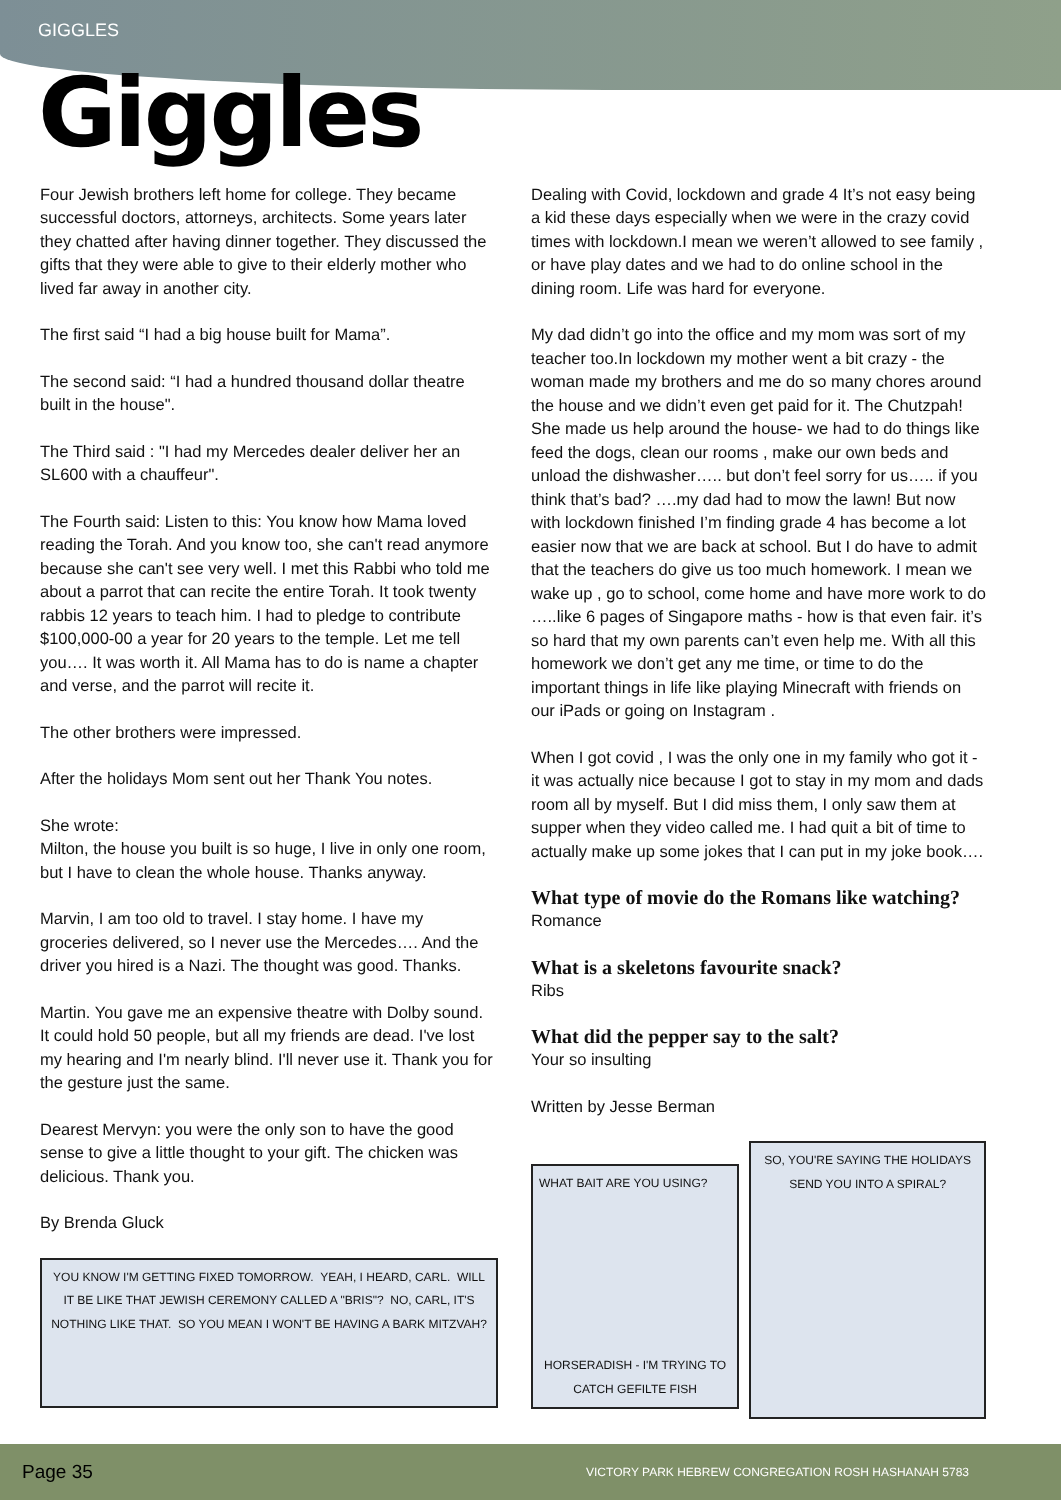GIGGLES
Giggles
Four Jewish brothers left home for college. They became successful doctors, attorneys, architects. Some years later they chatted after having dinner together. They discussed the gifts that they were able to give to their elderly mother who lived far away in another city.
The first said “I had a big house built for Mama”.
The second said: “I had a hundred thousand dollar theatre built in the house".
The Third said : "I had my Mercedes dealer deliver her an SL600 with a chauffeur".
The Fourth said: Listen to this: You know how Mama loved reading the Torah. And you know too, she can't read anymore because she can't see very well. I met this Rabbi who told me about a parrot that can recite the entire Torah. It took twenty rabbis 12 years to teach him. I had to pledge to contribute $100,000-00 a year for 20 years to the temple. Let me tell you…. It was worth it. All Mama has to do is name a chapter and verse, and the parrot will recite it.
The other brothers were impressed.
After the holidays Mom sent out her Thank You notes.
She wrote:
Milton, the house you built is so huge, I live in only one room, but I have to clean the whole house. Thanks anyway.
Marvin, I am too old to travel. I stay home. I have my groceries delivered, so I never use the Mercedes…. And the driver you hired is a Nazi. The thought was good. Thanks.
Martin. You gave me an expensive theatre with Dolby sound. It could hold 50 people, but all my friends are dead. I've lost my hearing and I'm nearly blind. I'll never use it. Thank you for the gesture just the same.
Dearest Mervyn: you were the only son to have the good sense to give a little thought to your gift. The chicken was delicious. Thank you.
By Brenda Gluck
YOU KNOW I'M GETTING FIXED TOMORROW. YEAH, I HEARD, CARL. WILL IT BE LIKE THAT JEWISH CEREMONY CALLED A "BRIS"? NO, CARL, IT'S NOTHING LIKE THAT. SO YOU MEAN I WON'T BE HAVING A BARK MITZVAH?
Dealing with Covid, lockdown and grade 4 It’s not easy being a kid these days especially when we were in the crazy covid times with lockdown.I mean we weren’t allowed to see family , or have play dates and we had to do online school in the dining room. Life was hard for everyone.
My dad didn’t go into the office and my mom was sort of my teacher too.In lockdown my mother went a bit crazy - the woman made my brothers and me do so many chores around the house and we didn’t even get paid for it. The Chutzpah! She made us help around the house- we had to do things like feed the dogs, clean our rooms , make our own beds and unload the dishwasher….. but don’t feel sorry for us….. if you think that’s bad? ….my dad had to mow the lawn! But now with lockdown finished I’m finding grade 4 has become a lot easier now that we are back at school. But I do have to admit that the teachers do give us too much homework. I mean we wake up , go to school, come home and have more work to do …..like 6 pages of Singapore maths - how is that even fair. it’s so hard that my own parents can’t even help me. With all this homework we don’t get any me time, or time to do the important things in life like playing Minecraft with friends on our iPads or going on Instagram .
When I got covid , I was the only one in my family who got it - it was actually nice because I got to stay in my mom and dads room all by myself. But I did miss them, I only saw them at supper when they video called me. I had quit a bit of time to actually make up some jokes that I can put in my joke book….
What type of movie do the Romans like watching?
Romance
What is a skeletons favourite snack?
Ribs
What did the pepper say to the salt?
Your so insulting
Written by Jesse Berman
WHAT BAIT ARE YOU USING?
HORSERADISH - I'M TRYING TO CATCH GEFILTE FISH
SO, YOU'RE SAYING THE HOLIDAYS SEND YOU INTO A SPIRAL?
Page 35 VICTORY PARK HEBREW CONGREGATION ROSH HASHANAH 5783